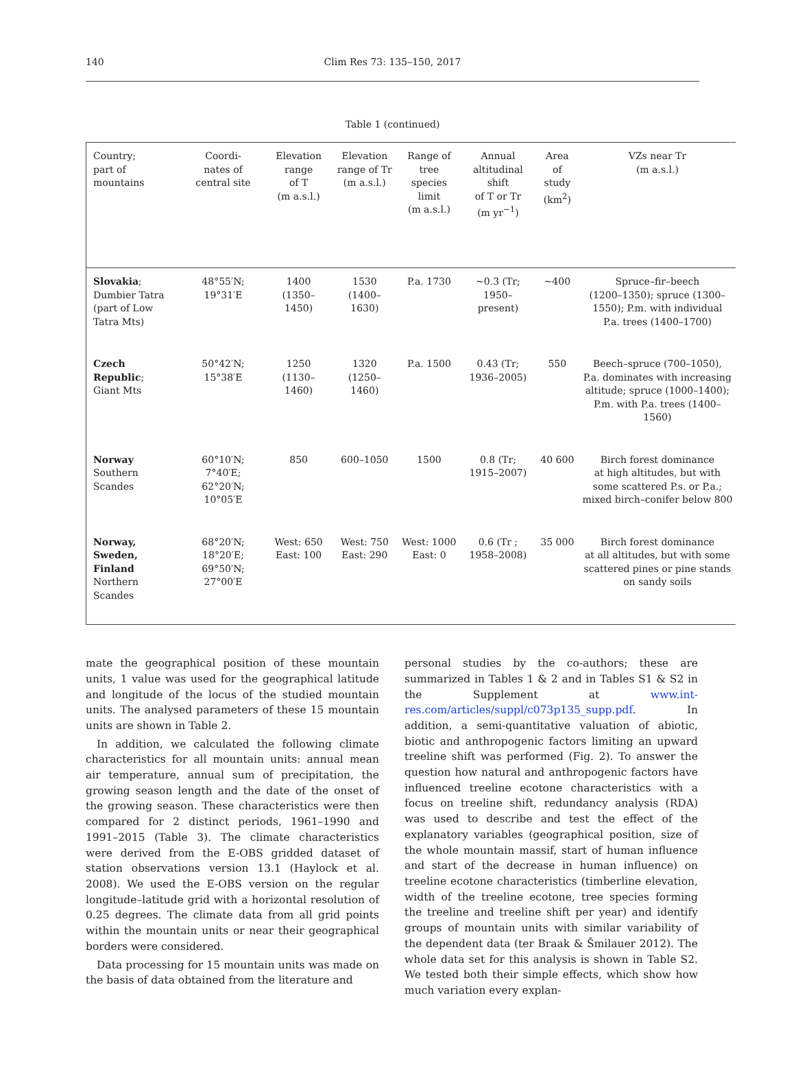140
Clim Res 73: 135–150, 2017
Table 1 (continued)
| Country; part of mountains | Coordi- nates of central site | Elevation range of T (m a.s.l.) | Elevation range of Tr (m a.s.l.) | Range of tree species limit (m a.s.l.) | Annual altitudinal shift of T or Tr (m yr<sup>−1</sup>) | Area of study (km<sup>2</sup>) | VZs near Tr (m a.s.l.) |
| --- | --- | --- | --- | --- | --- | --- | --- |
| Slovakia ; Dumbier Tatra (part of Low Tatra Mts) | 48°55′N; 19°31′E | 1400 (1350–1450) | 1530 (1400–1630) | P.a. 1730 | ~0.3 (Tr; 1950–present) | ~400 | Spruce–fir–beech (1200–1350); spruce (1300– 1550); P.m. with individual P.a. trees (1400–1700) |
| Czech Republic ; Giant Mts | 50°42′N; 15°38′E | 1250 (1130–1460) | 1320 (1250–1460) | P.a. 1500 | 0.43 (Tr; 1936–2005) | 550 | Beech–spruce (700–1050), P.a. dominates with increasing altitude; spruce (1000–1400); P.m. with P.a. trees (1400–1560) |
| Norway Southern Scandes | 60°10′N; 7°40′E; 62°20′N; 10°05′E | 850 | 600–1050 | 1500 | 0.8 (Tr; 1915–2007) | 40 600 | Birch forest dominance at high altitudes, but with some scattered P.s. or P.a.; mixed birch–conifer below 800 |
| Norway, Sweden, Finland Northern Scandes | 68°20′N; 18°20′E; 69°50′N; 27°00′E | West: 650 East: 100 | West: 750 East: 290 | West: 1000 East: 0 | 0.6 (Tr ; 1958–2008) | 35 000 | Birch forest dominance at all altitudes, but with some scattered pines or pine stands on sandy soils |
mate the geographical position of these mountain units, 1 value was used for the geographical latitude and longitude of the locus of the studied mountain units. The analysed parameters of these 15 mountain units are shown in Table 2.
In addition, we calculated the following climate characteristics for all mountain units: annual mean air temperature, annual sum of precipitation, the growing season length and the date of the onset of the growing season. These characteristics were then compared for 2 distinct periods, 1961–1990 and 1991–2015 (Table 3). The climate characteristics were derived from the E-OBS gridded dataset of station observations version 13.1 (Haylock et al. 2008). We used the E-OBS version on the regular longitude–latitude grid with a horizontal resolution of 0.25 degrees. The climate data from all grid points within the mountain units or near their geographical borders were considered.
Data processing for 15 mountain units was made on the basis of data obtained from the literature and
personal studies by the co-authors; these are summarized in Tables 1 & 2 and in Tables S1 & S2 in the Supplement at www.int-res.com/articles/suppl/c073p135_supp.pdf. In addition, a semi-quantitative valuation of abiotic, biotic and anthropogenic factors limiting an upward treeline shift was performed (Fig. 2). To answer the question how natural and anthropogenic factors have influenced treeline ecotone characteristics with a focus on treeline shift, redundancy analysis (RDA) was used to describe and test the effect of the explanatory variables (geographical position, size of the whole mountain massif, start of human influence and start of the decrease in human influence) on treeline ecotone characteristics (timberline elevation, width of the treeline ecotone, tree species forming the treeline and treeline shift per year) and identify groups of mountain units with similar variability of the dependent data (ter Braak & Šmilauer 2012). The whole data set for this analysis is shown in Table S2. We tested both their simple effects, which show how much variation every explan-